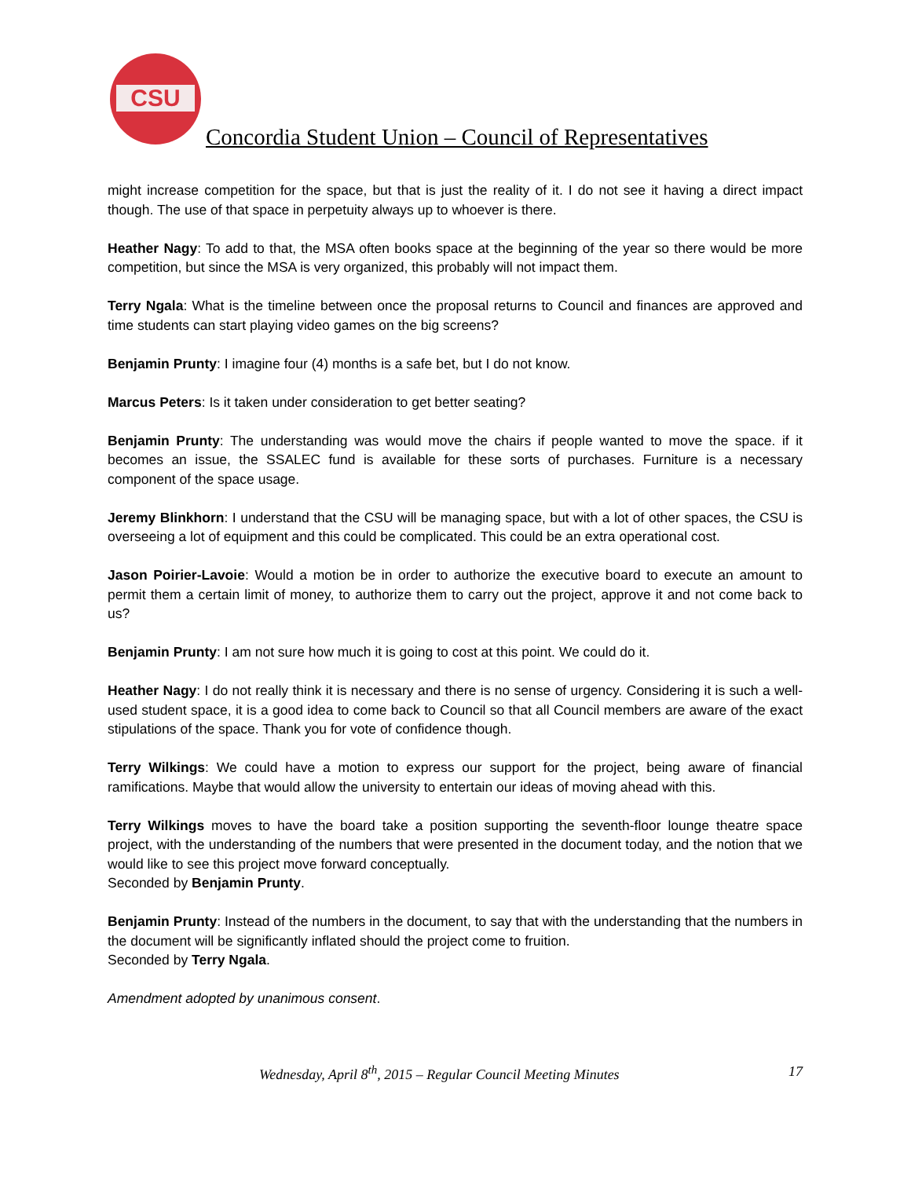CSU
Concordia Student Union – Council of Representatives
might increase competition for the space, but that is just the reality of it. I do not see it having a direct impact though. The use of that space in perpetuity always up to whoever is there.
Heather Nagy: To add to that, the MSA often books space at the beginning of the year so there would be more competition, but since the MSA is very organized, this probably will not impact them.
Terry Ngala: What is the timeline between once the proposal returns to Council and finances are approved and time students can start playing video games on the big screens?
Benjamin Prunty: I imagine four (4) months is a safe bet, but I do not know.
Marcus Peters: Is it taken under consideration to get better seating?
Benjamin Prunty: The understanding was would move the chairs if people wanted to move the space. if it becomes an issue, the SSALEC fund is available for these sorts of purchases. Furniture is a necessary component of the space usage.
Jeremy Blinkhorn: I understand that the CSU will be managing space, but with a lot of other spaces, the CSU is overseeing a lot of equipment and this could be complicated. This could be an extra operational cost.
Jason Poirier-Lavoie: Would a motion be in order to authorize the executive board to execute an amount to permit them a certain limit of money, to authorize them to carry out the project, approve it and not come back to us?
Benjamin Prunty: I am not sure how much it is going to cost at this point. We could do it.
Heather Nagy: I do not really think it is necessary and there is no sense of urgency. Considering it is such a well-used student space, it is a good idea to come back to Council so that all Council members are aware of the exact stipulations of the space. Thank you for vote of confidence though.
Terry Wilkings: We could have a motion to express our support for the project, being aware of financial ramifications. Maybe that would allow the university to entertain our ideas of moving ahead with this.
Terry Wilkings moves to have the board take a position supporting the seventh-floor lounge theatre space project, with the understanding of the numbers that were presented in the document today, and the notion that we would like to see this project move forward conceptually.
Seconded by Benjamin Prunty.
Benjamin Prunty: Instead of the numbers in the document, to say that with the understanding that the numbers in the document will be significantly inflated should the project come to fruition.
Seconded by Terry Ngala.
Amendment adopted by unanimous consent.
Wednesday, April 8<sup>th</sup>, 2015 – Regular Council Meeting Minutes 17